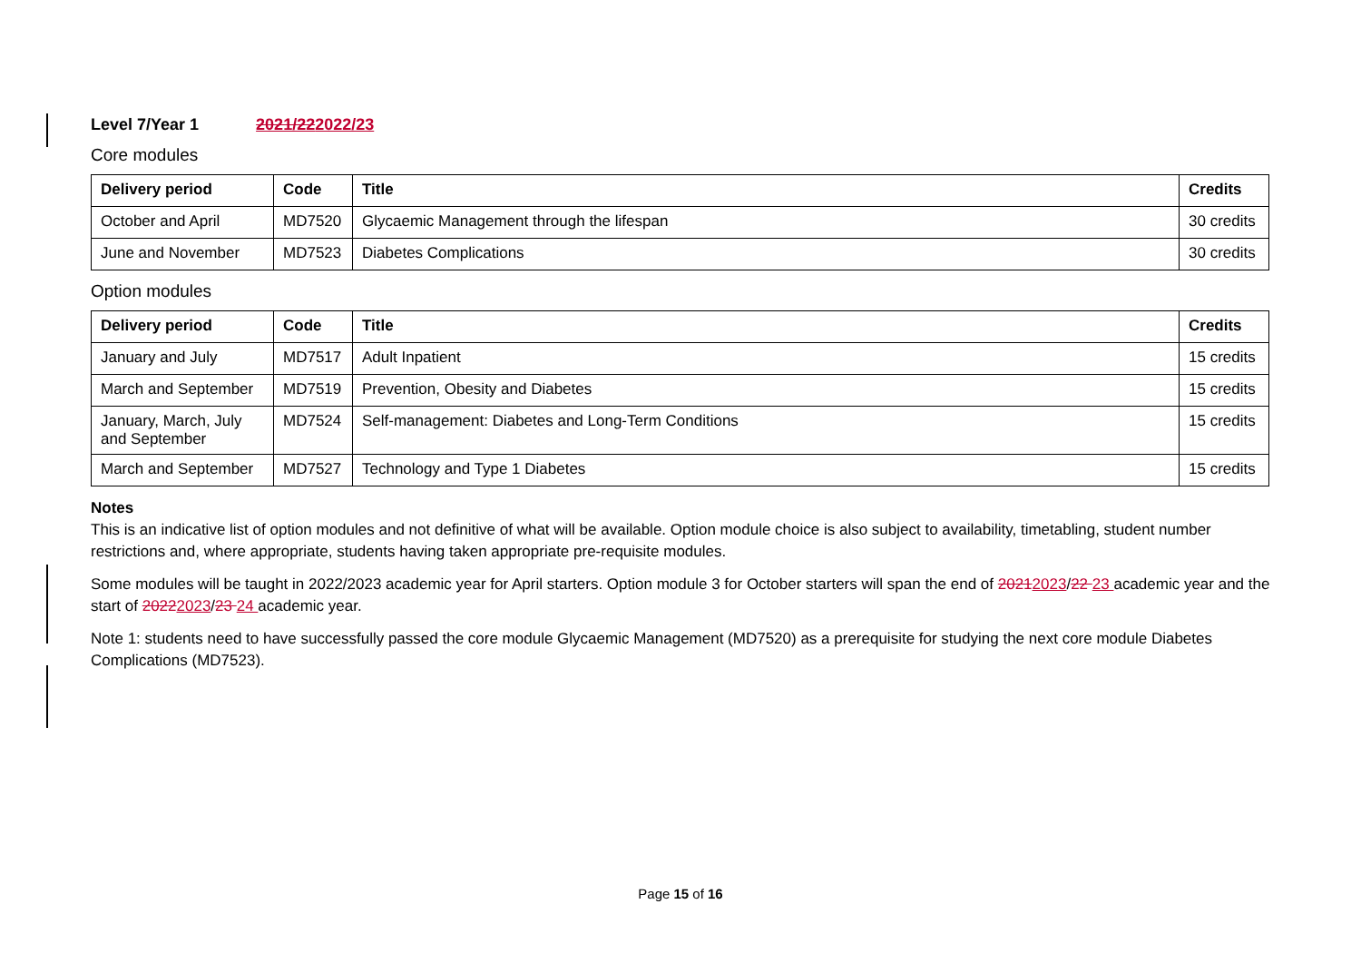Level 7/Year 1 2021/222022/23
Core modules
| Delivery period | Code | Title | Credits |
| --- | --- | --- | --- |
| October and April | MD7520 | Glycaemic Management through the lifespan | 30 credits |
| June and November | MD7523 | Diabetes Complications | 30 credits |
Option modules
| Delivery period | Code | Title | Credits |
| --- | --- | --- | --- |
| January and July | MD7517 | Adult Inpatient | 15 credits |
| March and September | MD7519 | Prevention, Obesity and Diabetes | 15 credits |
| January, March, July and September | MD7524 | Self-management: Diabetes and Long-Term Conditions | 15 credits |
| March and September | MD7527 | Technology and Type 1 Diabetes | 15 credits |
Notes
This is an indicative list of option modules and not definitive of what will be available. Option module choice is also subject to availability, timetabling, student number restrictions and, where appropriate, students having taken appropriate pre-requisite modules.
Some modules will be taught in 2022/2023 academic year for April starters. Option module 3 for October starters will span the end of 20212023/22 23 academic year and the start of 20222023/23 24 academic year.
Note 1: students need to have successfully passed the core module Glycaemic Management (MD7520) as a prerequisite for studying the next core module Diabetes Complications (MD7523).
Page 15 of 16